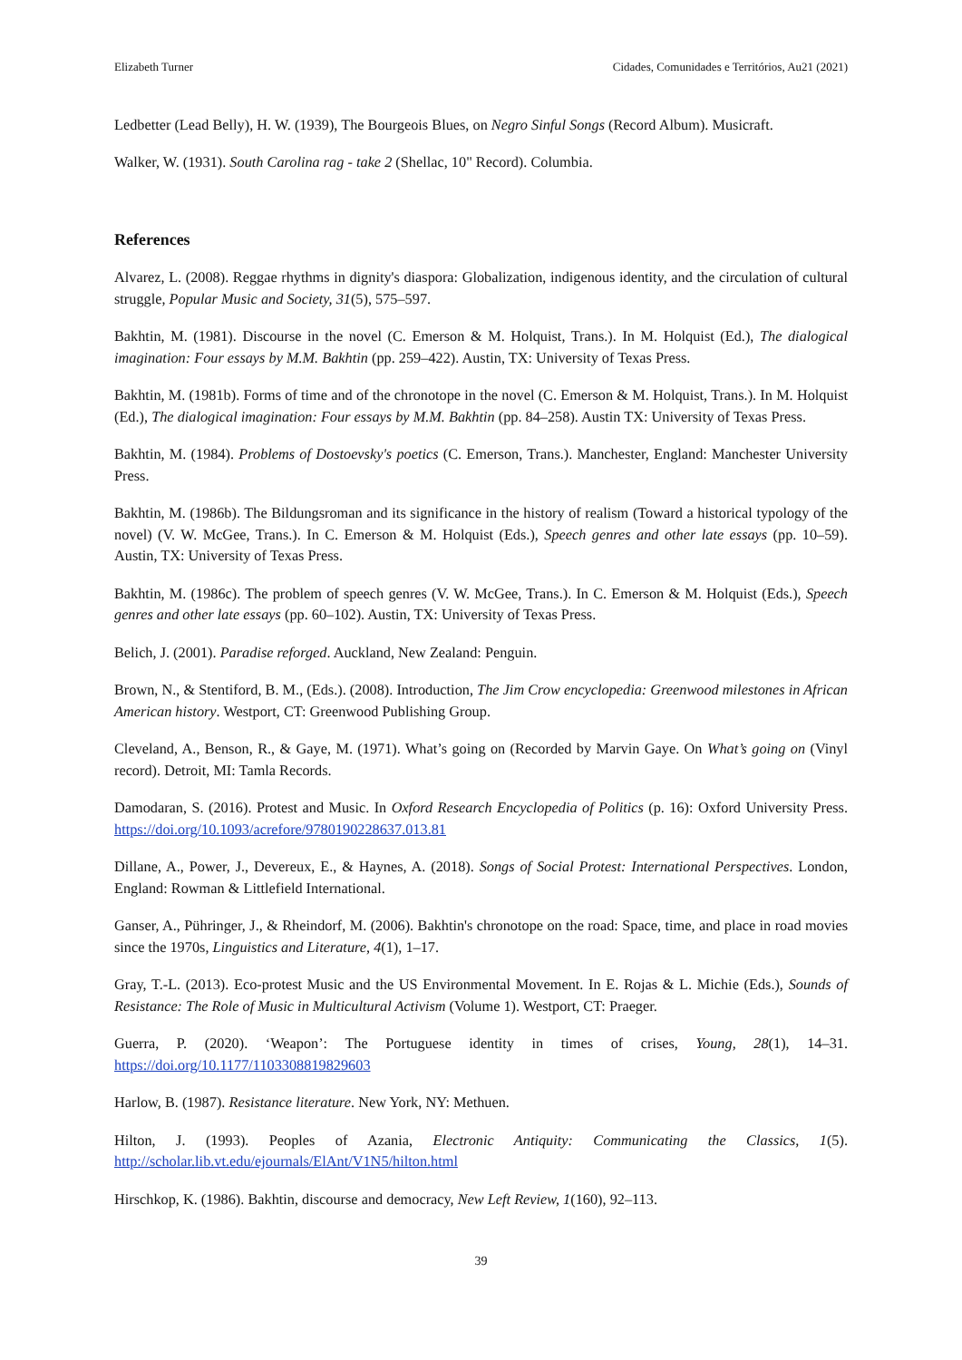Elizabeth Turner Cidades, Comunidades e Territórios, Au21 (2021)
Ledbetter (Lead Belly), H. W. (1939), The Bourgeois Blues, on Negro Sinful Songs (Record Album). Musicraft.
Walker, W. (1931). South Carolina rag - take 2 (Shellac, 10" Record). Columbia.
References
Alvarez, L. (2008). Reggae rhythms in dignity's diaspora: Globalization, indigenous identity, and the circulation of cultural struggle, Popular Music and Society, 31(5), 575–597.
Bakhtin, M. (1981). Discourse in the novel (C. Emerson & M. Holquist, Trans.). In M. Holquist (Ed.), The dialogical imagination: Four essays by M.M. Bakhtin (pp. 259–422). Austin, TX: University of Texas Press.
Bakhtin, M. (1981b). Forms of time and of the chronotope in the novel (C. Emerson & M. Holquist, Trans.). In M. Holquist (Ed.), The dialogical imagination: Four essays by M.M. Bakhtin (pp. 84–258). Austin TX: University of Texas Press.
Bakhtin, M. (1984). Problems of Dostoevsky's poetics (C. Emerson, Trans.). Manchester, England: Manchester University Press.
Bakhtin, M. (1986b). The Bildungsroman and its significance in the history of realism (Toward a historical typology of the novel) (V. W. McGee, Trans.). In C. Emerson & M. Holquist (Eds.), Speech genres and other late essays (pp. 10–59). Austin, TX: University of Texas Press.
Bakhtin, M. (1986c). The problem of speech genres (V. W. McGee, Trans.). In C. Emerson & M. Holquist (Eds.), Speech genres and other late essays (pp. 60–102). Austin, TX: University of Texas Press.
Belich, J. (2001). Paradise reforged. Auckland, New Zealand: Penguin.
Brown, N., & Stentiford, B. M., (Eds.). (2008). Introduction, The Jim Crow encyclopedia: Greenwood milestones in African American history. Westport, CT: Greenwood Publishing Group.
Cleveland, A., Benson, R., & Gaye, M. (1971). What’s going on (Recorded by Marvin Gaye. On What’s going on (Vinyl record). Detroit, MI: Tamla Records.
Damodaran, S. (2016). Protest and Music. In Oxford Research Encyclopedia of Politics (p. 16): Oxford University Press. https://doi.org/10.1093/acrefore/9780190228637.013.81
Dillane, A., Power, J., Devereux, E., & Haynes, A. (2018). Songs of Social Protest: International Perspectives. London, England: Rowman & Littlefield International.
Ganser, A., Pühringer, J., & Rheindorf, M. (2006). Bakhtin's chronotope on the road: Space, time, and place in road movies since the 1970s, Linguistics and Literature, 4(1), 1–17.
Gray, T.-L. (2013). Eco-protest Music and the US Environmental Movement. In E. Rojas & L. Michie (Eds.), Sounds of Resistance: The Role of Music in Multicultural Activism (Volume 1). Westport, CT: Praeger.
Guerra, P. (2020). ‘Weapon’: The Portuguese identity in times of crises, Young, 28(1), 14–31. https://doi.org/10.1177/1103308819829603
Harlow, B. (1987). Resistance literature. New York, NY: Methuen.
Hilton, J. (1993). Peoples of Azania, Electronic Antiquity: Communicating the Classics, 1(5). http://scholar.lib.vt.edu/ejournals/ElAnt/V1N5/hilton.html
Hirschkop, K. (1986). Bakhtin, discourse and democracy, New Left Review, 1(160), 92–113.
39